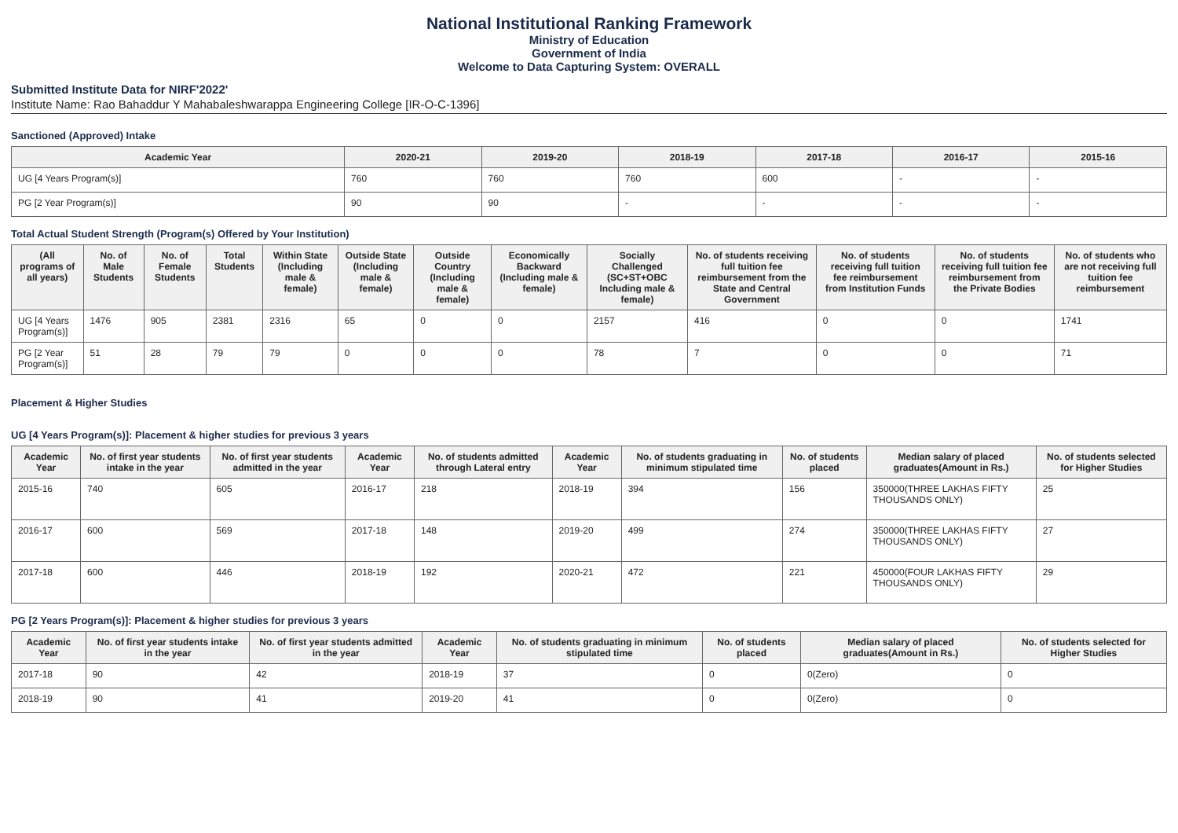National Institutional Ranking Framework
Ministry of Education
Government of India
Welcome to Data Capturing System: OVERALL
Submitted Institute Data for NIRF'2022'
Institute Name: Rao Bahaddur Y Mahabaleshwarappa Engineering College [IR-O-C-1396]
Sanctioned (Approved) Intake
| Academic Year | 2020-21 | 2019-20 | 2018-19 | 2017-18 | 2016-17 | 2015-16 |
| --- | --- | --- | --- | --- | --- | --- |
| UG [4 Years Program(s)] | 760 | 760 | 760 | 600 | - | - |
| PG [2 Year Program(s)] | 90 | 90 | - | - | - | - |
Total Actual Student Strength (Program(s) Offered by Your Institution)
| (All programs of all years) | No. of Male Students | No. of Female Students | Total Students | Within State (Including male & female) | Outside State (Including male & female) | Outside Country (Including male & female) | Economically Backward (Including male & female) | Socially Challenged (SC+ST+OBC Including male & female) | No. of students receiving full tuition fee reimbursement from the State and Central Government | No. of students receiving full tuition fee reimbursement from Institution Funds | No. of students receiving full tuition fee reimbursement from the Private Bodies | No. of students who are not receiving full tuition fee reimbursement |
| --- | --- | --- | --- | --- | --- | --- | --- | --- | --- | --- | --- | --- |
| UG [4 Years Program(s)] | 1476 | 905 | 2381 | 2316 | 65 | 0 | 0 | 2157 | 416 | 0 | 0 | 1741 |
| PG [2 Year Program(s)] | 51 | 28 | 79 | 79 | 0 | 0 | 0 | 78 | 7 | 0 | 0 | 71 |
Placement & Higher Studies
UG [4 Years Program(s)]: Placement & higher studies for previous 3 years
| Academic Year | No. of first year students intake in the year | No. of first year students admitted in the year | Academic Year | No. of students admitted through Lateral entry | Academic Year | No. of students graduating in minimum stipulated time | No. of students placed | Median salary of placed graduates(Amount in Rs.) | No. of students selected for Higher Studies |
| --- | --- | --- | --- | --- | --- | --- | --- | --- | --- |
| 2015-16 | 740 | 605 | 2016-17 | 218 | 2018-19 | 394 | 156 | 350000(THREE LAKHAS FIFTY THOUSANDS ONLY) | 25 |
| 2016-17 | 600 | 569 | 2017-18 | 148 | 2019-20 | 499 | 274 | 350000(THREE LAKHAS FIFTY THOUSANDS ONLY) | 27 |
| 2017-18 | 600 | 446 | 2018-19 | 192 | 2020-21 | 472 | 221 | 450000(FOUR LAKHAS FIFTY THOUSANDS ONLY) | 29 |
PG [2 Years Program(s)]: Placement & higher studies for previous 3 years
| Academic Year | No. of first year students intake in the year | No. of first year students admitted in the year | Academic Year | No. of students graduating in minimum stipulated time | No. of students placed | Median salary of placed graduates(Amount in Rs.) | No. of students selected for Higher Studies |
| --- | --- | --- | --- | --- | --- | --- | --- |
| 2017-18 | 90 | 42 | 2018-19 | 37 | 0 | 0(Zero) | 0 |
| 2018-19 | 90 | 41 | 2019-20 | 41 | 0 | 0(Zero) | 0 |